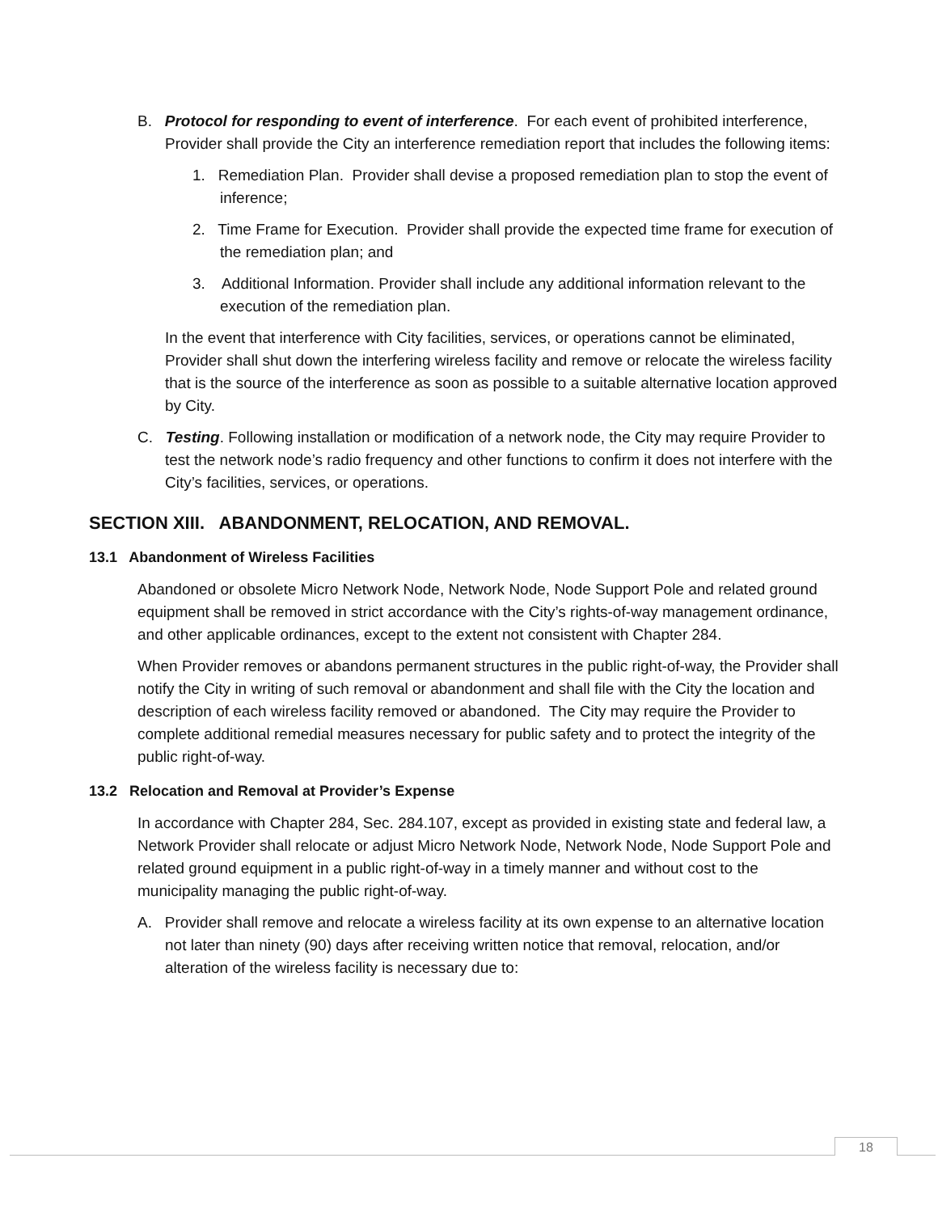B. Protocol for responding to event of interference. For each event of prohibited interference, Provider shall provide the City an interference remediation report that includes the following items:
1. Remediation Plan. Provider shall devise a proposed remediation plan to stop the event of inference;
2. Time Frame for Execution. Provider shall provide the expected time frame for execution of the remediation plan; and
3. Additional Information. Provider shall include any additional information relevant to the execution of the remediation plan.
In the event that interference with City facilities, services, or operations cannot be eliminated, Provider shall shut down the interfering wireless facility and remove or relocate the wireless facility that is the source of the interference as soon as possible to a suitable alternative location approved by City.
C. Testing. Following installation or modification of a network node, the City may require Provider to test the network node’s radio frequency and other functions to confirm it does not interfere with the City’s facilities, services, or operations.
SECTION XIII. ABANDONMENT, RELOCATION, AND REMOVAL.
13.1 Abandonment of Wireless Facilities
Abandoned or obsolete Micro Network Node, Network Node, Node Support Pole and related ground equipment shall be removed in strict accordance with the City’s rights-of-way management ordinance, and other applicable ordinances, except to the extent not consistent with Chapter 284.
When Provider removes or abandons permanent structures in the public right-of-way, the Provider shall notify the City in writing of such removal or abandonment and shall file with the City the location and description of each wireless facility removed or abandoned. The City may require the Provider to complete additional remedial measures necessary for public safety and to protect the integrity of the public right-of-way.
13.2 Relocation and Removal at Provider’s Expense
In accordance with Chapter 284, Sec. 284.107, except as provided in existing state and federal law, a Network Provider shall relocate or adjust Micro Network Node, Network Node, Node Support Pole and related ground equipment in a public right-of-way in a timely manner and without cost to the municipality managing the public right-of-way.
A. Provider shall remove and relocate a wireless facility at its own expense to an alternative location not later than ninety (90) days after receiving written notice that removal, relocation, and/or alteration of the wireless facility is necessary due to:
18